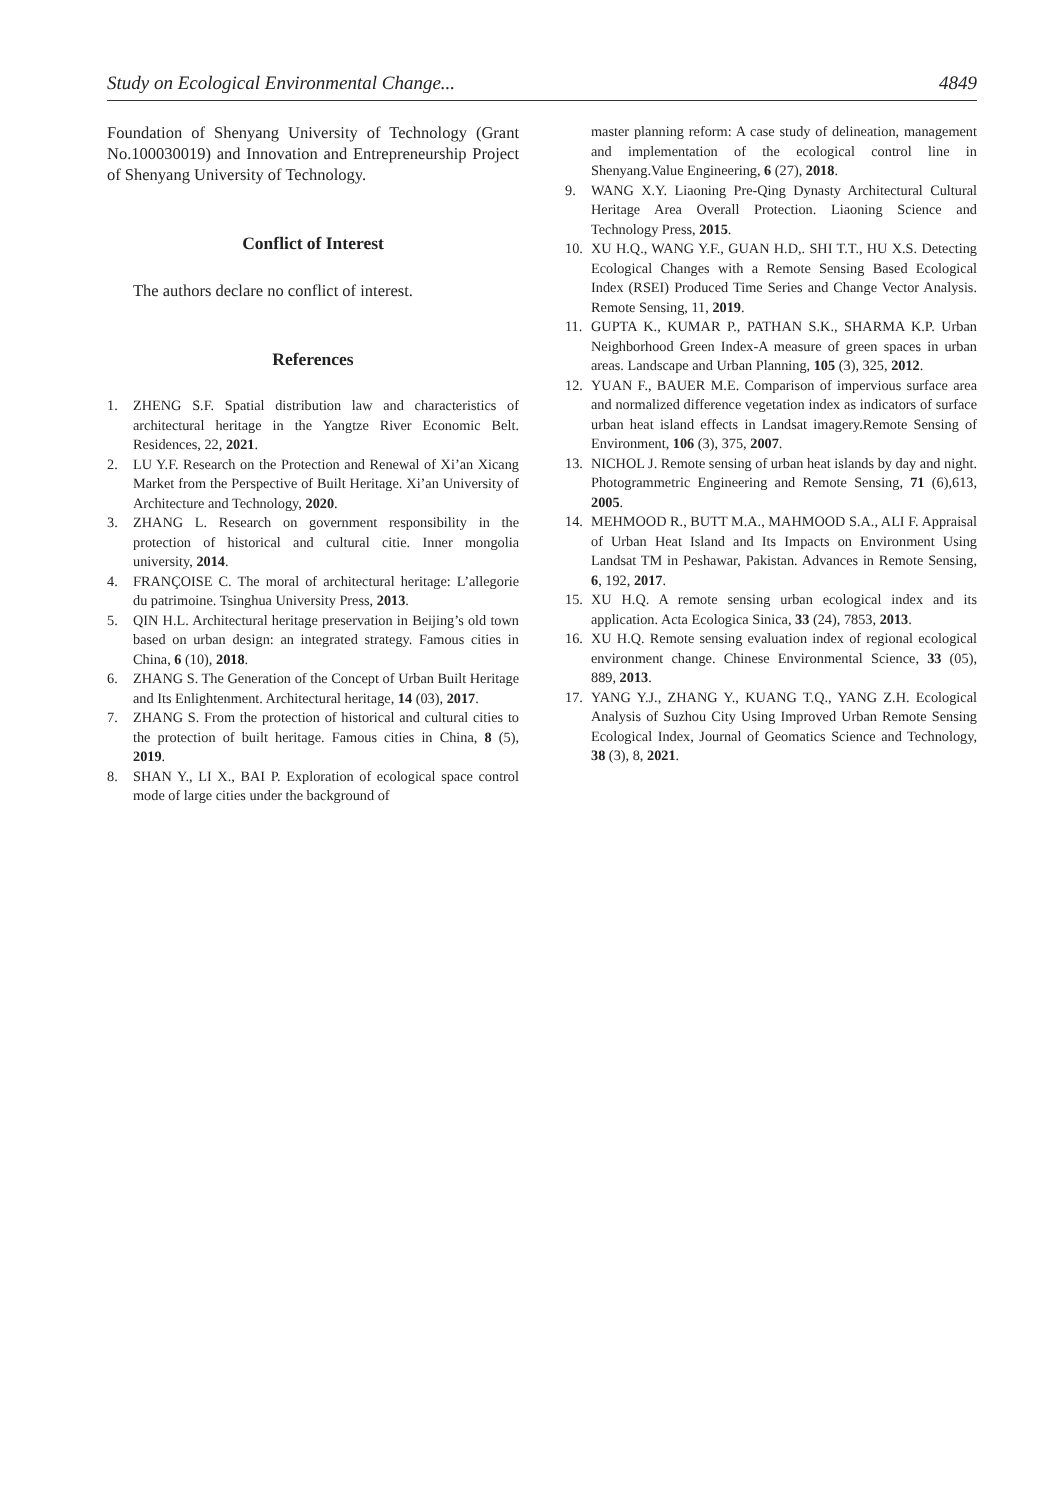Study on Ecological Environmental Change... 4849
Foundation of Shenyang University of Technology (Grant No.100030019) and Innovation and Entrepreneurship Project of Shenyang University of Technology.
Conflict of Interest
The authors declare no conflict of interest.
References
1. ZHENG S.F. Spatial distribution law and characteristics of architectural heritage in the Yangtze River Economic Belt. Residences, 22, 2021.
2. LU Y.F. Research on the Protection and Renewal of Xi’an Xicang Market from the Perspective of Built Heritage. Xi’an University of Architecture and Technology, 2020.
3. ZHANG L. Research on government responsibility in the protection of historical and cultural citie. Inner mongolia university, 2014.
4. FRANÇOISE C. The moral of architectural heritage: L’allegorie du patrimoine. Tsinghua University Press, 2013.
5. QIN H.L. Architectural heritage preservation in Beijing’s old town based on urban design: an integrated strategy. Famous cities in China, 6 (10), 2018.
6. ZHANG S. The Generation of the Concept of Urban Built Heritage and Its Enlightenment. Architectural heritage, 14 (03), 2017.
7. ZHANG S. From the protection of historical and cultural cities to the protection of built heritage. Famous cities in China, 8 (5), 2019.
8. SHAN Y., LI X., BAI P. Exploration of ecological space control mode of large cities under the background of
master planning reform: A case study of delineation, management and implementation of the ecological control line in Shenyang.Value Engineering, 6 (27), 2018.
9. WANG X.Y. Liaoning Pre-Qing Dynasty Architectural Cultural Heritage Area Overall Protection. Liaoning Science and Technology Press, 2015.
10. XU H.Q., WANG Y.F., GUAN H.D,. SHI T.T., HU X.S. Detecting Ecological Changes with a Remote Sensing Based Ecological Index (RSEI) Produced Time Series and Change Vector Analysis. Remote Sensing, 11, 2019.
11. GUPTA K., KUMAR P., PATHAN S.K., SHARMA K.P. Urban Neighborhood Green Index-A measure of green spaces in urban areas. Landscape and Urban Planning, 105 (3), 325, 2012.
12. YUAN F., BAUER M.E. Comparison of impervious surface area and normalized difference vegetation index as indicators of surface urban heat island effects in Landsat imagery.Remote Sensing of Environment, 106 (3), 375, 2007.
13. NICHOL J. Remote sensing of urban heat islands by day and night. Photogrammetric Engineering and Remote Sensing, 71 (6),613, 2005.
14. MEHMOOD R., BUTT M.A., MAHMOOD S.A., ALI F. Appraisal of Urban Heat Island and Its Impacts on Environment Using Landsat TM in Peshawar, Pakistan. Advances in Remote Sensing, 6, 192, 2017.
15. XU H.Q. A remote sensing urban ecological index and its application. Acta Ecologica Sinica, 33 (24), 7853, 2013.
16. XU H.Q. Remote sensing evaluation index of regional ecological environment change. Chinese Environmental Science, 33 (05), 889, 2013.
17. YANG Y.J., ZHANG Y., KUANG T.Q., YANG Z.H. Ecological Analysis of Suzhou City Using Improved Urban Remote Sensing Ecological Index, Journal of Geomatics Science and Technology, 38 (3), 8, 2021.